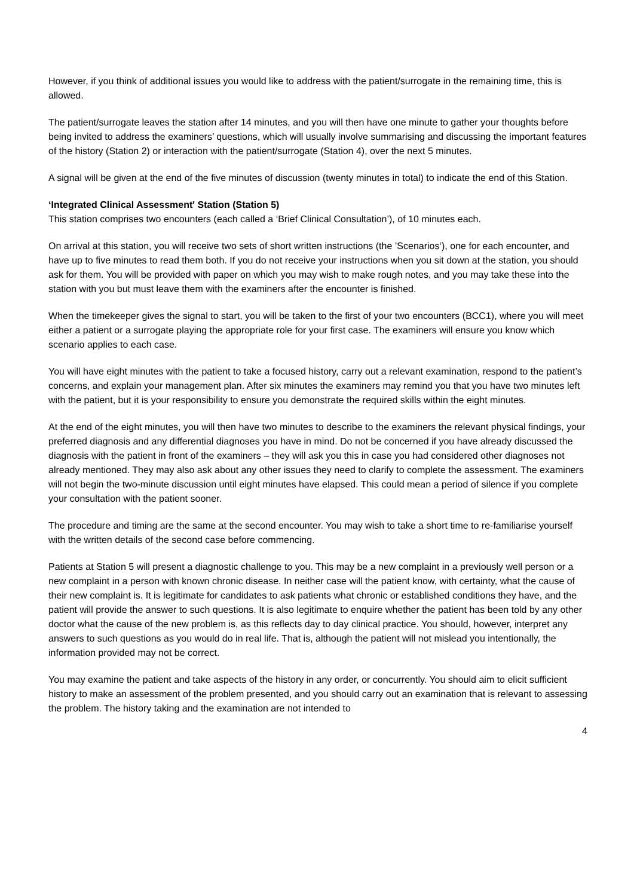However, if you think of additional issues you would like to address with the patient/surrogate in the remaining time, this is allowed.
The patient/surrogate leaves the station after 14 minutes, and you will then have one minute to gather your thoughts before being invited to address the examiners’ questions, which will usually involve summarising and discussing the important features of the history (Station 2) or interaction with the patient/surrogate (Station 4), over the next 5 minutes.
A signal will be given at the end of the five minutes of discussion (twenty minutes in total) to indicate the end of this Station.
‘Integrated Clinical Assessment' Station (Station 5)
This station comprises two encounters (each called a ‘Brief Clinical Consultation’), of 10 minutes each.
On arrival at this station, you will receive two sets of short written instructions (the ’Scenarios‘), one for each encounter, and have up to five minutes to read them both. If you do not receive your instructions when you sit down at the station, you should ask for them. You will be provided with paper on which you may wish to make rough notes, and you may take these into the station with you but must leave them with the examiners after the encounter is finished.
When the timekeeper gives the signal to start, you will be taken to the first of your two encounters (BCC1), where you will meet either a patient or a surrogate playing the appropriate role for your first case. The examiners will ensure you know which scenario applies to each case.
You will have eight minutes with the patient to take a focused history, carry out a relevant examination, respond to the patient’s concerns, and explain your management plan. After six minutes the examiners may remind you that you have two minutes left with the patient, but it is your responsibility to ensure you demonstrate the required skills within the eight minutes.
At the end of the eight minutes, you will then have two minutes to describe to the examiners the relevant physical findings, your preferred diagnosis and any differential diagnoses you have in mind. Do not be concerned if you have already discussed the diagnosis with the patient in front of the examiners – they will ask you this in case you had considered other diagnoses not already mentioned. They may also ask about any other issues they need to clarify to complete the assessment. The examiners will not begin the two-minute discussion until eight minutes have elapsed. This could mean a period of silence if you complete your consultation with the patient sooner.
The procedure and timing are the same at the second encounter. You may wish to take a short time to re-familiarise yourself with the written details of the second case before commencing.
Patients at Station 5 will present a diagnostic challenge to you. This may be a new complaint in a previously well person or a new complaint in a person with known chronic disease. In neither case will the patient know, with certainty, what the cause of their new complaint is. It is legitimate for candidates to ask patients what chronic or established conditions they have, and the patient will provide the answer to such questions. It is also legitimate to enquire whether the patient has been told by any other doctor what the cause of the new problem is, as this reflects day to day clinical practice. You should, however, interpret any answers to such questions as you would do in real life. That is, although the patient will not mislead you intentionally, the information provided may not be correct.
You may examine the patient and take aspects of the history in any order, or concurrently. You should aim to elicit sufficient history to make an assessment of the problem presented, and you should carry out an examination that is relevant to assessing the problem. The history taking and the examination are not intended to
4